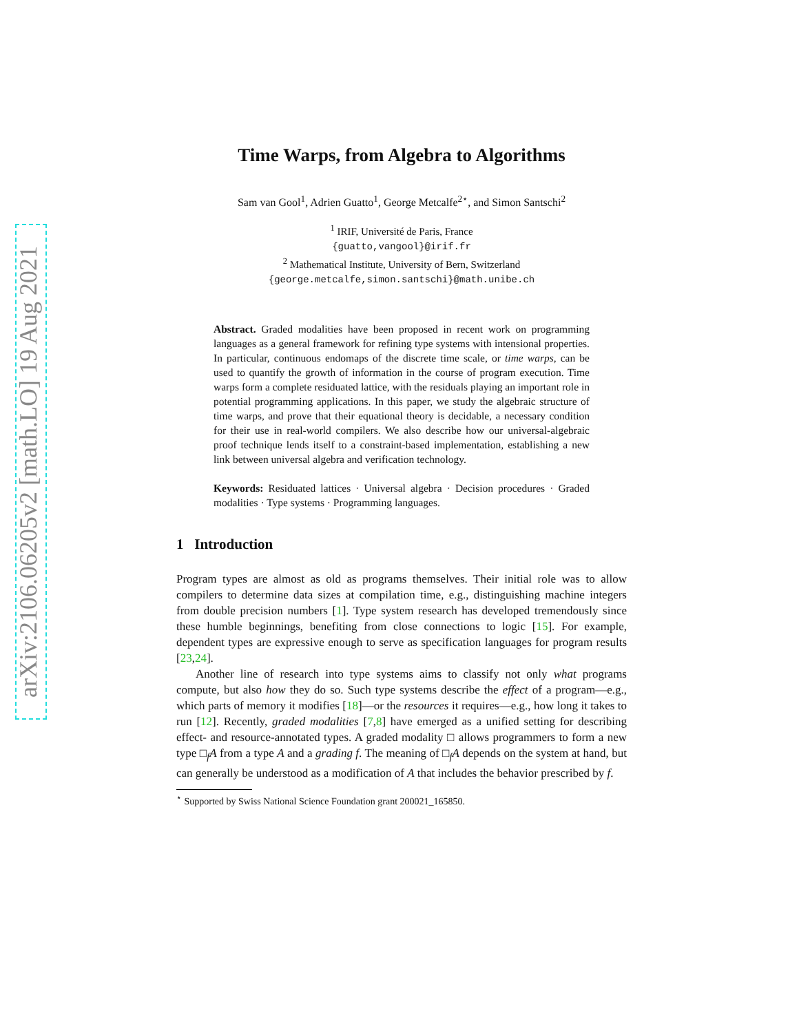arXiv:2106.06205v2 [math.LO] 19 Aug 2021
Time Warps, from Algebra to Algorithms
Sam van Gool<sup>1</sup>, Adrien Guatto<sup>1</sup>, George Metcalfe<sup>2⋆</sup>, and Simon Santschi<sup>2</sup>
<sup>1</sup> IRIF, Université de Paris, France
{guatto,vangool}@irif.fr
<sup>2</sup> Mathematical Institute, University of Bern, Switzerland
{george.metcalfe,simon.santschi}@math.unibe.ch
Abstract. Graded modalities have been proposed in recent work on programming languages as a general framework for refining type systems with intensional properties. In particular, continuous endomaps of the discrete time scale, or time warps, can be used to quantify the growth of information in the course of program execution. Time warps form a complete residuated lattice, with the residuals playing an important role in potential programming applications. In this paper, we study the algebraic structure of time warps, and prove that their equational theory is decidable, a necessary condition for their use in real-world compilers. We also describe how our universal-algebraic proof technique lends itself to a constraint-based implementation, establishing a new link between universal algebra and verification technology.
Keywords: Residuated lattices · Universal algebra · Decision procedures · Graded modalities · Type systems · Programming languages.
1 Introduction
Program types are almost as old as programs themselves. Their initial role was to allow compilers to determine data sizes at compilation time, e.g., distinguishing machine integers from double precision numbers [1]. Type system research has developed tremendously since these humble beginnings, benefiting from close connections to logic [15]. For example, dependent types are expressive enough to serve as specification languages for program results [23,24].
Another line of research into type systems aims to classify not only what programs compute, but also how they do so. Such type systems describe the effect of a program—e.g., which parts of memory it modifies [18]—or the resources it requires—e.g., how long it takes to run [12]. Recently, graded modalities [7,8] have emerged as a unified setting for describing effect- and resource-annotated types. A graded modality □ allows programmers to form a new type □<sub>f</sub>A from a type A and a grading f. The meaning of □<sub>f</sub>A depends on the system at hand, but can generally be understood as a modification of A that includes the behavior prescribed by f.
<sup>⋆</sup> Supported by Swiss National Science Foundation grant 200021_165850.